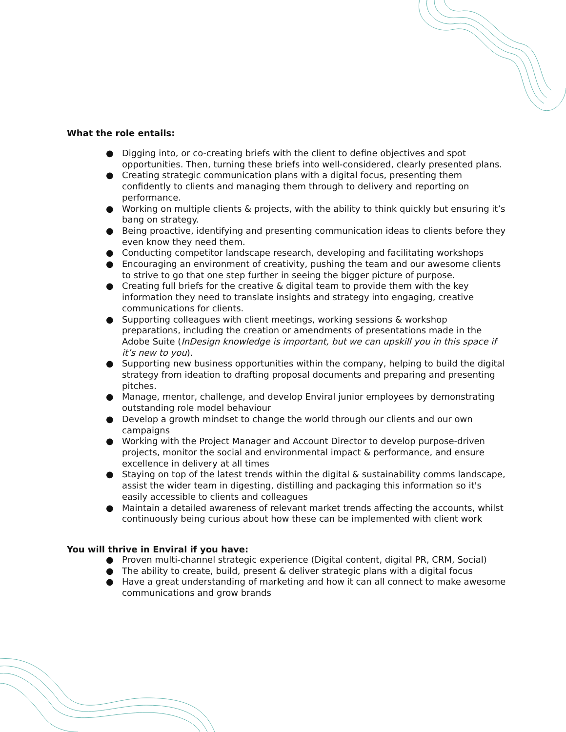What the role entails:
● Digging into, or co-creating briefs with the client to define objectives and spot opportunities. Then, turning these briefs into well-considered, clearly presented plans.
● Creating strategic communication plans with a digital focus, presenting them confidently to clients and managing them through to delivery and reporting on performance.
● Working on multiple clients & projects, with the ability to think quickly but ensuring it’s bang on strategy.
● Being proactive, identifying and presenting communication ideas to clients before they even know they need them.
● Conducting competitor landscape research, developing and facilitating workshops
● Encouraging an environment of creativity, pushing the team and our awesome clients to strive to go that one step further in seeing the bigger picture of purpose.
● Creating full briefs for the creative & digital team to provide them with the key information they need to translate insights and strategy into engaging, creative communications for clients.
● Supporting colleagues with client meetings, working sessions & workshop preparations, including the creation or amendments of presentations made in the Adobe Suite (InDesign knowledge is important, but we can upskill you in this space if it’s new to you).
● Supporting new business opportunities within the company, helping to build the digital strategy from ideation to drafting proposal documents and preparing and presenting pitches.
● Manage, mentor, challenge, and develop Enviral junior employees by demonstrating outstanding role model behaviour
● Develop a growth mindset to change the world through our clients and our own campaigns
● Working with the Project Manager and Account Director to develop purpose-driven projects, monitor the social and environmental impact & performance, and ensure excellence in delivery at all times
● Staying on top of the latest trends within the digital & sustainability comms landscape, assist the wider team in digesting, distilling and packaging this information so it's easily accessible to clients and colleagues
● Maintain a detailed awareness of relevant market trends affecting the accounts, whilst continuously being curious about how these can be implemented with client work
You will thrive in Enviral if you have:
● Proven multi-channel strategic experience (Digital content, digital PR, CRM, Social)
● The ability to create, build, present & deliver strategic plans with a digital focus
● Have a great understanding of marketing and how it can all connect to make awesome communications and grow brands